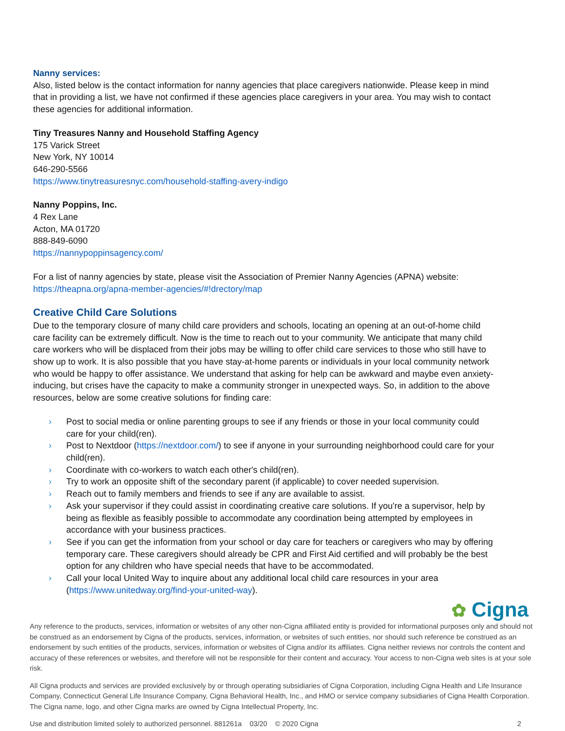Nanny services:
Also, listed below is the contact information for nanny agencies that place caregivers nationwide. Please keep in mind that in providing a list, we have not confirmed if these agencies place caregivers in your area. You may wish to contact these agencies for additional information.
Tiny Treasures Nanny and Household Staffing Agency
175 Varick Street
New York, NY 10014
646-290-5566
https://www.tinytreasuresnyc.com/household-staffing-avery-indigo
Nanny Poppins, Inc.
4 Rex Lane
Acton, MA 01720
888-849-6090
https://nannypoppinsagency.com/
For a list of nanny agencies by state, please visit the Association of Premier Nanny Agencies (APNA) website: https://theapna.org/apna-member-agencies/#!drectory/map
Creative Child Care Solutions
Due to the temporary closure of many child care providers and schools, locating an opening at an out-of-home child care facility can be extremely difficult. Now is the time to reach out to your community. We anticipate that many child care workers who will be displaced from their jobs may be willing to offer child care services to those who still have to show up to work. It is also possible that you have stay-at-home parents or individuals in your local community network who would be happy to offer assistance. We understand that asking for help can be awkward and maybe even anxiety-inducing, but crises have the capacity to make a community stronger in unexpected ways. So, in addition to the above resources, below are some creative solutions for finding care:
› Post to social media or online parenting groups to see if any friends or those in your local community could care for your child(ren).
› Post to Nextdoor (https://nextdoor.com/) to see if anyone in your surrounding neighborhood could care for your child(ren).
› Coordinate with co-workers to watch each other's child(ren).
› Try to work an opposite shift of the secondary parent (if applicable) to cover needed supervision.
› Reach out to family members and friends to see if any are available to assist.
› Ask your supervisor if they could assist in coordinating creative care solutions. If you're a supervisor, help by being as flexible as feasibly possible to accommodate any coordination being attempted by employees in accordance with your business practices.
› See if you can get the information from your school or day care for teachers or caregivers who may by offering temporary care. These caregivers should already be CPR and First Aid certified and will probably be the best option for any children who have special needs that have to be accommodated.
› Call your local United Way to inquire about any additional local child care resources in your area (https://www.unitedway.org/find-your-united-way).
✿ Cigna
Any reference to the products, services, information or websites of any other non-Cigna affiliated entity is provided for informational purposes only and should not be construed as an endorsement by Cigna of the products, services, information, or websites of such entities, nor should such reference be construed as an endorsement by such entities of the products, services, information or websites of Cigna and/or its affiliates. Cigna neither reviews nor controls the content and accuracy of these references or websites, and therefore will not be responsible for their content and accuracy. Your access to non-Cigna web sites is at your sole risk.
All Cigna products and services are provided exclusively by or through operating subsidiaries of Cigna Corporation, including Cigna Health and Life Insurance Company, Connecticut General Life Insurance Company, Cigna Behavioral Health, Inc., and HMO or service company subsidiaries of Cigna Health Corporation. The Cigna name, logo, and other Cigna marks are owned by Cigna Intellectual Property, Inc.
Use and distribution limited solely to authorized personnel. 881261a 03/20 © 2020 Cigna 2